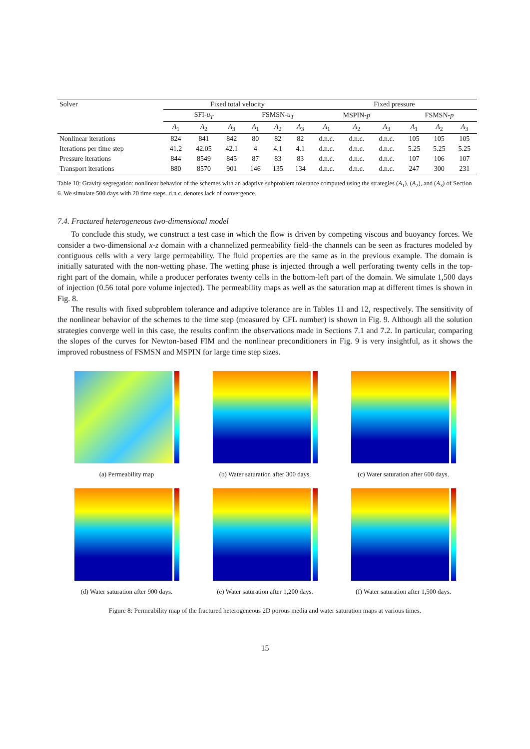| Solver | Fixed total velocity | | | | | | Fixed pressure | | | | | |
| | SFI- u<sub>T</sub> | | | FSMSN- u<sub>T</sub> | | | MSPIN- p | | | FSMSN- p | | |
| | A<sub>1</sub> | A<sub>2</sub> | A<sub>3</sub> | A<sub>1</sub> | A<sub>2</sub> | A<sub>3</sub> | A<sub>1</sub> | A<sub>2</sub> | A<sub>3</sub> | A<sub>1</sub> | A<sub>2</sub> | A<sub>3</sub> |
| Nonlinear iterations | 824 | 841 | 842 | 80 | 82 | 82 | d.n.c. | d.n.c. | d.n.c. | 105 | 105 | 105 |
| Iterations per time step | 41.2 | 42.05 | 42.1 | 4 | 4.1 | 4.1 | d.n.c. | d.n.c. | d.n.c. | 5.25 | 5.25 | 5.25 |
| Pressure iterations | 844 | 8549 | 845 | 87 | 83 | 83 | d.n.c. | d.n.c. | d.n.c. | 107 | 106 | 107 |
| Transport iterations | 880 | 8570 | 901 | 146 | 135 | 134 | d.n.c. | d.n.c. | d.n.c. | 247 | 300 | 231 |
Table 10: Gravity segregation: nonlinear behavior of the schemes with an adaptive subproblem tolerance computed using the strategies (A<sub>1</sub>), (A<sub>2</sub>), and (A<sub>3</sub>) of Section 6. We simulate 500 days with 20 time steps. d.n.c. denotes lack of convergence.
7.4. Fractured heterogeneous two-dimensional model
To conclude this study, we construct a test case in which the flow is driven by competing viscous and buoyancy forces. We consider a two-dimensional x-z domain with a channelized permeability field–the channels can be seen as fractures modeled by contiguous cells with a very large permeability. The fluid properties are the same as in the previous example. The domain is initially saturated with the non-wetting phase. The wetting phase is injected through a well perforating twenty cells in the top-right part of the domain, while a producer perforates twenty cells in the bottom-left part of the domain. We simulate 1,500 days of injection (0.56 total pore volume injected). The permeability maps as well as the saturation map at different times is shown in Fig. 8.
The results with fixed subproblem tolerance and adaptive tolerance are in Tables 11 and 12, respectively. The sensitivity of the nonlinear behavior of the schemes to the time step (measured by CFL number) is shown in Fig. 9. Although all the solution strategies converge well in this case, the results confirm the observations made in Sections 7.1 and 7.2. In particular, comparing the slopes of the curves for Newton-based FIM and the nonlinear preconditioners in Fig. 9 is very insightful, as it shows the improved robustness of FSMSN and MSPIN for large time step sizes.
(a) Permeability map
(b) Water saturation after 300 days.
(c) Water saturation after 600 days.
(d) Water saturation after 900 days.
(e) Water saturation after 1,200 days.
(f) Water saturation after 1,500 days.
Figure 8: Permeability map of the fractured heterogeneous 2D porous media and water saturation maps at various times.
15